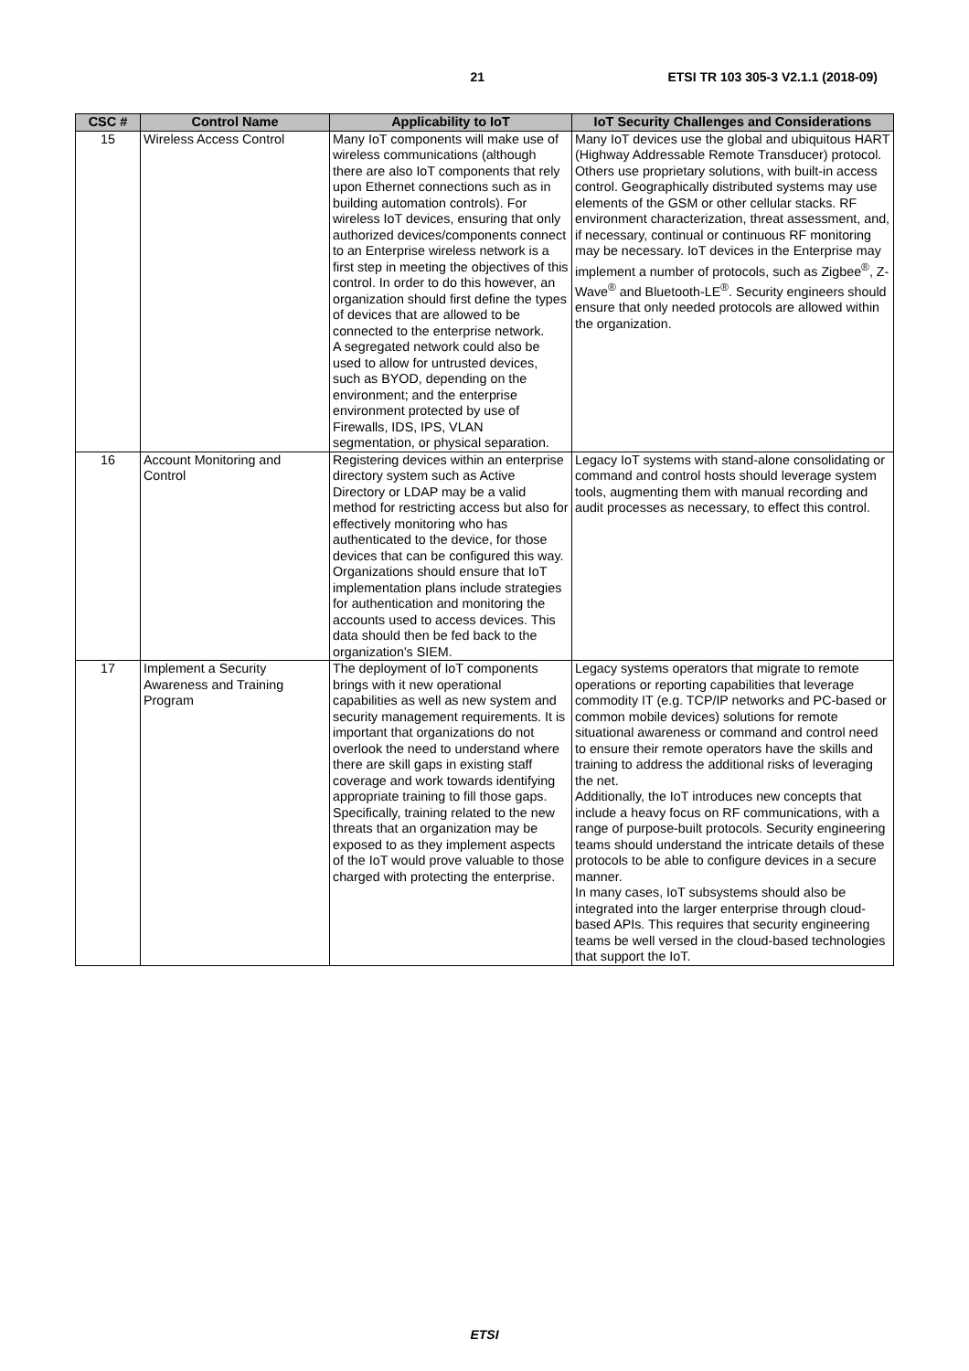21 ETSI TR 103 305-3 V2.1.1 (2018-09)
| CSC # | Control Name | Applicability to IoT | IoT Security Challenges and Considerations |
| --- | --- | --- | --- |
| 15 | Wireless Access Control | Many IoT components will make use of wireless communications (although there are also IoT components that rely upon Ethernet connections such as in building automation controls). For wireless IoT devices, ensuring that only authorized devices/components connect to an Enterprise wireless network is a first step in meeting the objectives of this control. In order to do this however, an organization should first define the types of devices that are allowed to be connected to the enterprise network. A segregated network could also be used to allow for untrusted devices, such as BYOD, depending on the environment; and the enterprise environment protected by use of Firewalls, IDS, IPS, VLAN segmentation, or physical separation. | Many IoT devices use the global and ubiquitous HART (Highway Addressable Remote Transducer) protocol. Others use proprietary solutions, with built-in access control. Geographically distributed systems may use elements of the GSM or other cellular stacks. RF environment characterization, threat assessment, and, if necessary, continual or continuous RF monitoring may be necessary. IoT devices in the Enterprise may implement a number of protocols, such as Zigbee<sup>®</sup>, Z-Wave<sup>®</sup> and Bluetooth-LE<sup>®</sup>. Security engineers should ensure that only needed protocols are allowed within the organization. |
| 16 | Account Monitoring and Control | Registering devices within an enterprise directory system such as Active Directory or LDAP may be a valid method for restricting access but also for effectively monitoring who has authenticated to the device, for those devices that can be configured this way. Organizations should ensure that IoT implementation plans include strategies for authentication and monitoring the accounts used to access devices. This data should then be fed back to the organization's SIEM. | Legacy IoT systems with stand-alone consolidating or command and control hosts should leverage system tools, augmenting them with manual recording and audit processes as necessary, to effect this control. |
| 17 | Implement a Security Awareness and Training Program | The deployment of IoT components brings with it new operational capabilities as well as new system and security management requirements. It is important that organizations do not overlook the need to understand where there are skill gaps in existing staff coverage and work towards identifying appropriate training to fill those gaps. Specifically, training related to the new threats that an organization may be exposed to as they implement aspects of the IoT would prove valuable to those charged with protecting the enterprise. | Legacy systems operators that migrate to remote operations or reporting capabilities that leverage commodity IT (e.g. TCP/IP networks and PC-based or common mobile devices) solutions for remote situational awareness or command and control need to ensure their remote operators have the skills and training to address the additional risks of leveraging the net. Additionally, the IoT introduces new concepts that include a heavy focus on RF communications, with a range of purpose-built protocols. Security engineering teams should understand the intricate details of these protocols to be able to configure devices in a secure manner. In many cases, IoT subsystems should also be integrated into the larger enterprise through cloud-based APIs. This requires that security engineering teams be well versed in the cloud-based technologies that support the IoT. |
ETSI